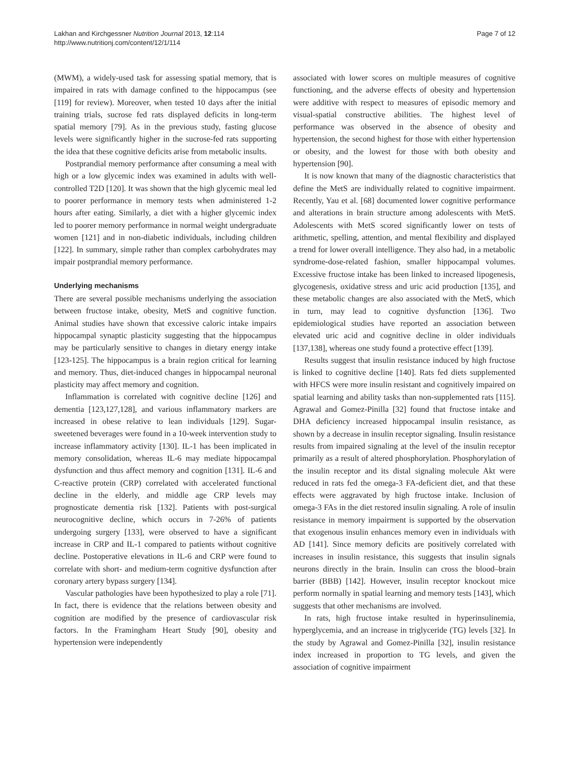Lakhan and Kirchgessner Nutrition Journal 2013, 12:114
http://www.nutritionj.com/content/12/1/114
Page 7 of 12
(MWM), a widely-used task for assessing spatial memory, that is impaired in rats with damage confined to the hippocampus (see [119] for review). Moreover, when tested 10 days after the initial training trials, sucrose fed rats displayed deficits in long-term spatial memory [79]. As in the previous study, fasting glucose levels were significantly higher in the sucrose-fed rats supporting the idea that these cognitive deficits arise from metabolic insults.
Postprandial memory performance after consuming a meal with high or a low glycemic index was examined in adults with well-controlled T2D [120]. It was shown that the high glycemic meal led to poorer performance in memory tests when administered 1-2 hours after eating. Similarly, a diet with a higher glycemic index led to poorer memory performance in normal weight undergraduate women [121] and in non-diabetic individuals, including children [122]. In summary, simple rather than complex carbohydrates may impair postprandial memory performance.
Underlying mechanisms
There are several possible mechanisms underlying the association between fructose intake, obesity, MetS and cognitive function. Animal studies have shown that excessive caloric intake impairs hippocampal synaptic plasticity suggesting that the hippocampus may be particularly sensitive to changes in dietary energy intake [123-125]. The hippocampus is a brain region critical for learning and memory. Thus, diet-induced changes in hippocampal neuronal plasticity may affect memory and cognition.
Inflammation is correlated with cognitive decline [126] and dementia [123,127,128], and various inflammatory markers are increased in obese relative to lean individuals [129]. Sugar-sweetened beverages were found in a 10-week intervention study to increase inflammatory activity [130]. IL-1 has been implicated in memory consolidation, whereas IL-6 may mediate hippocampal dysfunction and thus affect memory and cognition [131]. IL-6 and C-reactive protein (CRP) correlated with accelerated functional decline in the elderly, and middle age CRP levels may prognosticate dementia risk [132]. Patients with post-surgical neurocognitive decline, which occurs in 7-26% of patients undergoing surgery [133], were observed to have a significant increase in CRP and IL-1 compared to patients without cognitive decline. Postoperative elevations in IL-6 and CRP were found to correlate with short- and medium-term cognitive dysfunction after coronary artery bypass surgery [134].
Vascular pathologies have been hypothesized to play a role [71]. In fact, there is evidence that the relations between obesity and cognition are modified by the presence of cardiovascular risk factors. In the Framingham Heart Study [90], obesity and hypertension were independently
associated with lower scores on multiple measures of cognitive functioning, and the adverse effects of obesity and hypertension were additive with respect to measures of episodic memory and visual-spatial constructive abilities. The highest level of performance was observed in the absence of obesity and hypertension, the second highest for those with either hypertension or obesity, and the lowest for those with both obesity and hypertension [90].
It is now known that many of the diagnostic characteristics that define the MetS are individually related to cognitive impairment. Recently, Yau et al. [68] documented lower cognitive performance and alterations in brain structure among adolescents with MetS. Adolescents with MetS scored significantly lower on tests of arithmetic, spelling, attention, and mental flexibility and displayed a trend for lower overall intelligence. They also had, in a metabolic syndrome-dose-related fashion, smaller hippocampal volumes. Excessive fructose intake has been linked to increased lipogenesis, glycogenesis, oxidative stress and uric acid production [135], and these metabolic changes are also associated with the MetS, which in turn, may lead to cognitive dysfunction [136]. Two epidemiological studies have reported an association between elevated uric acid and cognitive decline in older individuals [137,138], whereas one study found a protective effect [139].
Results suggest that insulin resistance induced by high fructose is linked to cognitive decline [140]. Rats fed diets supplemented with HFCS were more insulin resistant and cognitively impaired on spatial learning and ability tasks than non-supplemented rats [115]. Agrawal and Gomez-Pinilla [32] found that fructose intake and DHA deficiency increased hippocampal insulin resistance, as shown by a decrease in insulin receptor signaling. Insulin resistance results from impaired signaling at the level of the insulin receptor primarily as a result of altered phosphorylation. Phosphorylation of the insulin receptor and its distal signaling molecule Akt were reduced in rats fed the omega-3 FA-deficient diet, and that these effects were aggravated by high fructose intake. Inclusion of omega-3 FAs in the diet restored insulin signaling. A role of insulin resistance in memory impairment is supported by the observation that exogenous insulin enhances memory even in individuals with AD [141]. Since memory deficits are positively correlated with increases in insulin resistance, this suggests that insulin signals neurons directly in the brain. Insulin can cross the blood–brain barrier (BBB) [142]. However, insulin receptor knockout mice perform normally in spatial learning and memory tests [143], which suggests that other mechanisms are involved.
In rats, high fructose intake resulted in hyperinsulinemia, hyperglycemia, and an increase in triglyceride (TG) levels [32]. In the study by Agrawal and Gomez-Pinilla [32], insulin resistance index increased in proportion to TG levels, and given the association of cognitive impairment